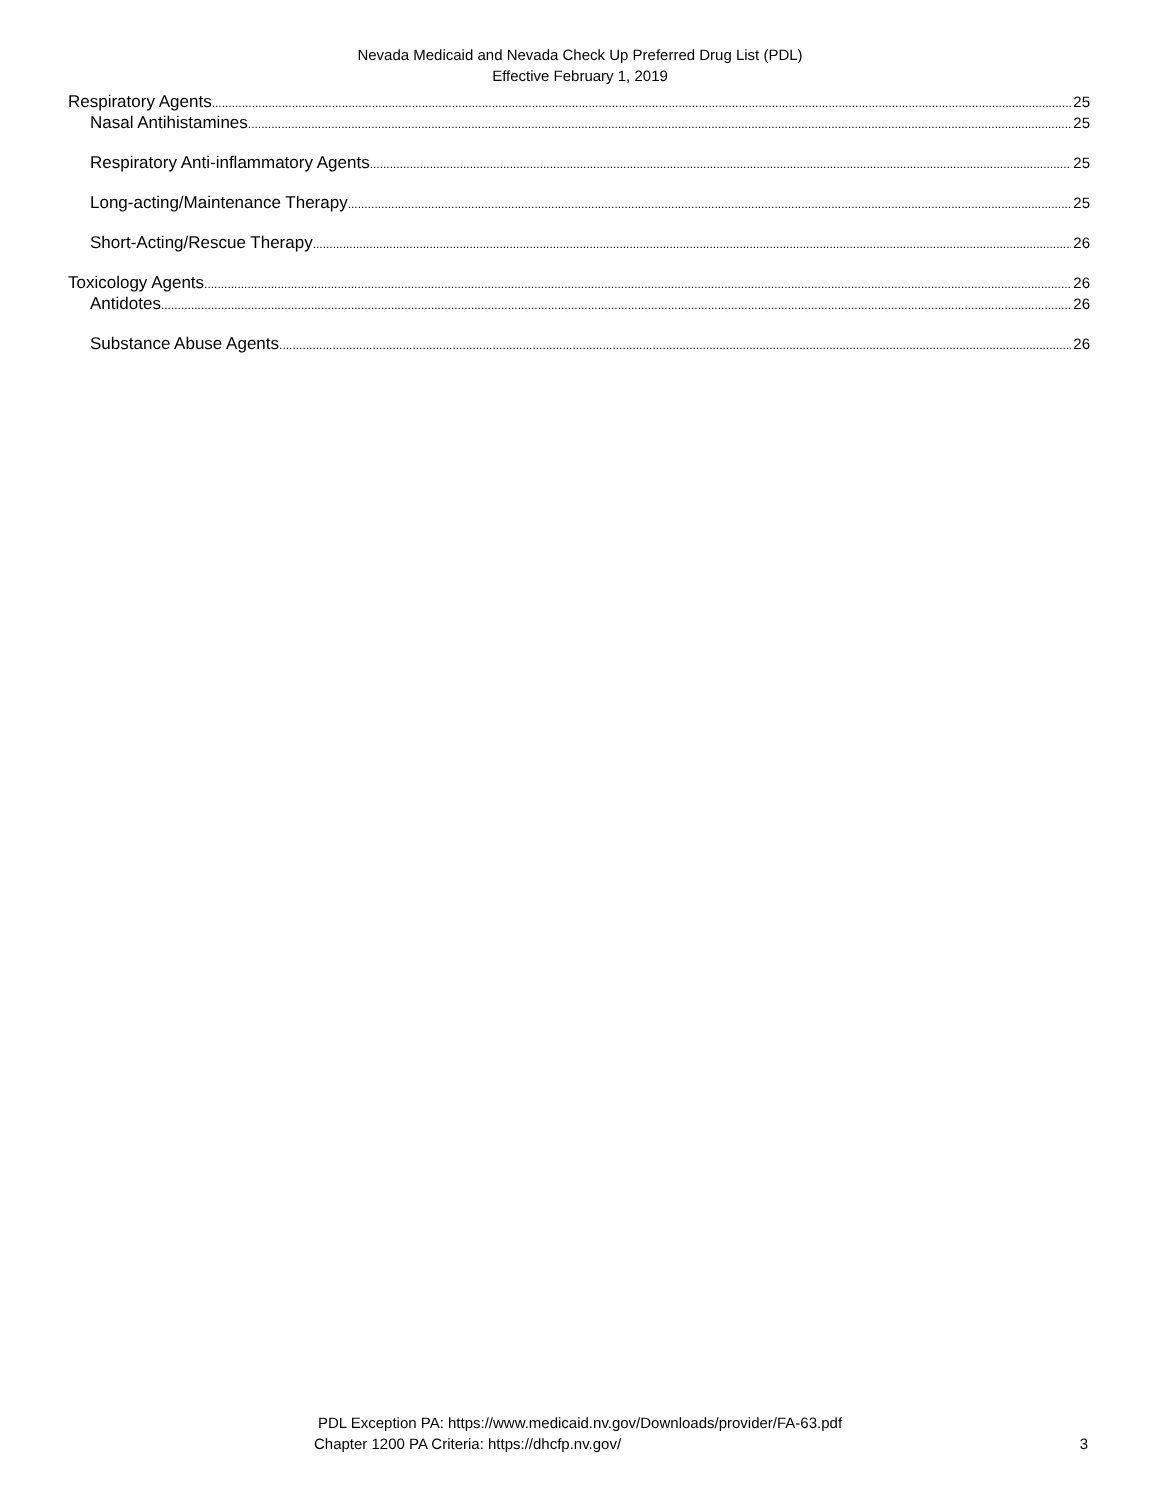Nevada Medicaid and Nevada Check Up Preferred Drug List (PDL)
Effective February 1, 2019
Respiratory Agents 25
Nasal Antihistamines 25
Respiratory Anti-inflammatory Agents 25
Long-acting/Maintenance Therapy 25
Short-Acting/Rescue Therapy 26
Toxicology Agents 26
Antidotes 26
Substance Abuse Agents 26
PDL Exception PA: https://www.medicaid.nv.gov/Downloads/provider/FA-63.pdf
Chapter 1200 PA Criteria: https://dhcfp.nv.gov/ 3